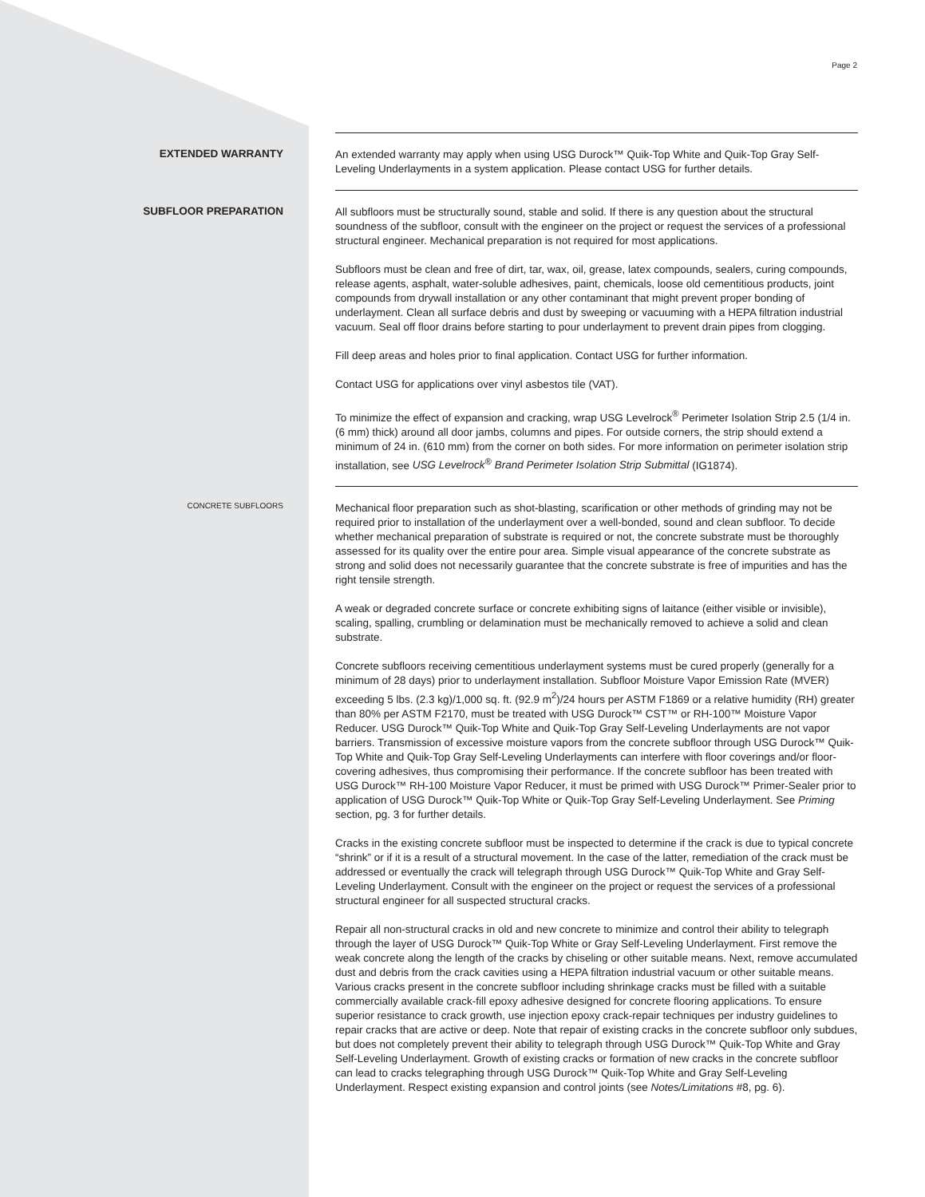Page 2
EXTENDED WARRANTY
An extended warranty may apply when using USG Durock™ Quik-Top White and Quik-Top Gray Self-Leveling Underlayments in a system application. Please contact USG for further details.
SUBFLOOR PREPARATION
All subfloors must be structurally sound, stable and solid. If there is any question about the structural soundness of the subfloor, consult with the engineer on the project or request the services of a professional structural engineer. Mechanical preparation is not required for most applications.
Subfloors must be clean and free of dirt, tar, wax, oil, grease, latex compounds, sealers, curing compounds, release agents, asphalt, water-soluble adhesives, paint, chemicals, loose old cementitious products, joint compounds from drywall installation or any other contaminant that might prevent proper bonding of underlayment. Clean all surface debris and dust by sweeping or vacuuming with a HEPA filtration industrial vacuum. Seal off floor drains before starting to pour underlayment to prevent drain pipes from clogging.
Fill deep areas and holes prior to final application. Contact USG for further information.
Contact USG for applications over vinyl asbestos tile (VAT).
To minimize the effect of expansion and cracking, wrap USG Levelrock<sup>®</sup> Perimeter Isolation Strip 2.5 (1/4 in. (6 mm) thick) around all door jambs, columns and pipes. For outside corners, the strip should extend a minimum of 24 in. (610 mm) from the corner on both sides. For more information on perimeter isolation strip installation, see USG Levelrock<sup>®</sup> Brand Perimeter Isolation Strip Submittal (IG1874).
CONCRETE SUBFLOORS
Mechanical floor preparation such as shot-blasting, scarification or other methods of grinding may not be required prior to installation of the underlayment over a well-bonded, sound and clean subfloor. To decide whether mechanical preparation of substrate is required or not, the concrete substrate must be thoroughly assessed for its quality over the entire pour area. Simple visual appearance of the concrete substrate as strong and solid does not necessarily guarantee that the concrete substrate is free of impurities and has the right tensile strength.
A weak or degraded concrete surface or concrete exhibiting signs of laitance (either visible or invisible), scaling, spalling, crumbling or delamination must be mechanically removed to achieve a solid and clean substrate.
Concrete subfloors receiving cementitious underlayment systems must be cured properly (generally for a minimum of 28 days) prior to underlayment installation. Subfloor Moisture Vapor Emission Rate (MVER) exceeding 5 lbs. (2.3 kg)/1,000 sq. ft. (92.9 m<sup>2</sup>)/24 hours per ASTM F1869 or a relative humidity (RH) greater than 80% per ASTM F2170, must be treated with USG Durock™ CST™ or RH-100™ Moisture Vapor Reducer. USG Durock™ Quik-Top White and Quik-Top Gray Self-Leveling Underlayments are not vapor barriers. Transmission of excessive moisture vapors from the concrete subfloor through USG Durock™ Quik-Top White and Quik-Top Gray Self-Leveling Underlayments can interfere with floor coverings and/or floor-covering adhesives, thus compromising their performance. If the concrete subfloor has been treated with USG Durock™ RH-100 Moisture Vapor Reducer, it must be primed with USG Durock™ Primer-Sealer prior to application of USG Durock™ Quik-Top White or Quik-Top Gray Self-Leveling Underlayment. See Priming section, pg. 3 for further details.
Cracks in the existing concrete subfloor must be inspected to determine if the crack is due to typical concrete “shrink” or if it is a result of a structural movement. In the case of the latter, remediation of the crack must be addressed or eventually the crack will telegraph through USG Durock™ Quik-Top White and Gray Self-Leveling Underlayment. Consult with the engineer on the project or request the services of a professional structural engineer for all suspected structural cracks.
Repair all non-structural cracks in old and new concrete to minimize and control their ability to telegraph through the layer of USG Durock™ Quik-Top White or Gray Self-Leveling Underlayment. First remove the weak concrete along the length of the cracks by chiseling or other suitable means. Next, remove accumulated dust and debris from the crack cavities using a HEPA filtration industrial vacuum or other suitable means. Various cracks present in the concrete subfloor including shrinkage cracks must be filled with a suitable commercially available crack-fill epoxy adhesive designed for concrete flooring applications. To ensure superior resistance to crack growth, use injection epoxy crack-repair techniques per industry guidelines to repair cracks that are active or deep. Note that repair of existing cracks in the concrete subfloor only subdues, but does not completely prevent their ability to telegraph through USG Durock™ Quik-Top White and Gray Self-Leveling Underlayment. Growth of existing cracks or formation of new cracks in the concrete subfloor can lead to cracks telegraphing through USG Durock™ Quik-Top White and Gray Self-Leveling Underlayment. Respect existing expansion and control joints (see Notes/Limitations #8, pg. 6).